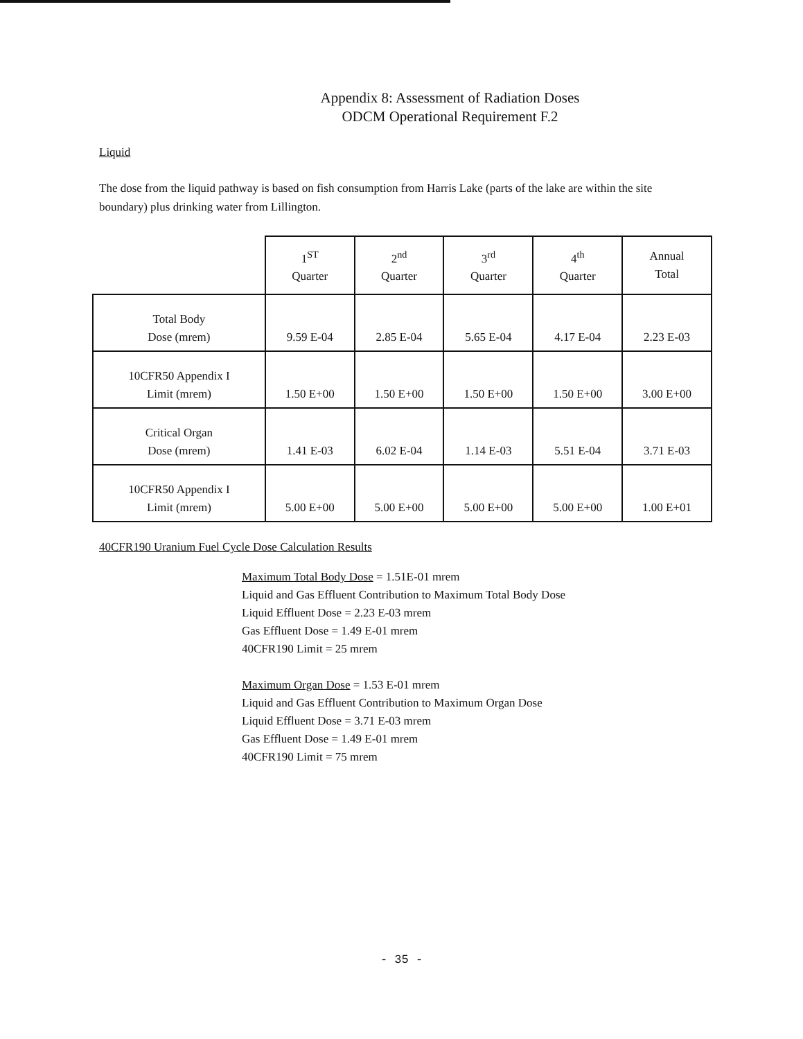Appendix 8: Assessment of Radiation Doses
ODCM Operational Requirement F.2
Liquid
The dose from the liquid pathway is based on fish consumption from Harris Lake (parts of the lake are within the site boundary) plus drinking water from Lillington.
| | 1<sup>ST</sup> Quarter | 2<sup>nd</sup> Quarter | 3<sup>rd</sup> Quarter | 4<sup>th</sup> Quarter | Annual Total |
| --- | --- | --- | --- | --- | --- |
| Total Body Dose (mrem) | 9.59 E-04 | 2.85 E-04 | 5.65 E-04 | 4.17 E-04 | 2.23 E-03 |
| 10CFR50 Appendix I Limit (mrem) | 1.50 E+00 | 1.50 E+00 | 1.50 E+00 | 1.50 E+00 | 3.00 E+00 |
| Critical Organ Dose (mrem) | 1.41 E-03 | 6.02 E-04 | 1.14 E-03 | 5.51 E-04 | 3.71 E-03 |
| 10CFR50 Appendix I Limit (mrem) | 5.00 E+00 | 5.00 E+00 | 5.00 E+00 | 5.00 E+00 | 1.00 E+01 |
40CFR190 Uranium Fuel Cycle Dose Calculation Results
Maximum Total Body Dose = 1.51E-01 mrem
Liquid and Gas Effluent Contribution to Maximum Total Body Dose
Liquid Effluent Dose = 2.23 E-03 mrem
Gas Effluent Dose = 1.49 E-01 mrem
40CFR190 Limit = 25 mrem
Maximum Organ Dose = 1.53 E-01 mrem
Liquid and Gas Effluent Contribution to Maximum Organ Dose
Liquid Effluent Dose = 3.71 E-03 mrem
Gas Effluent Dose = 1.49 E-01 mrem
40CFR190 Limit = 75 mrem
- 35 -